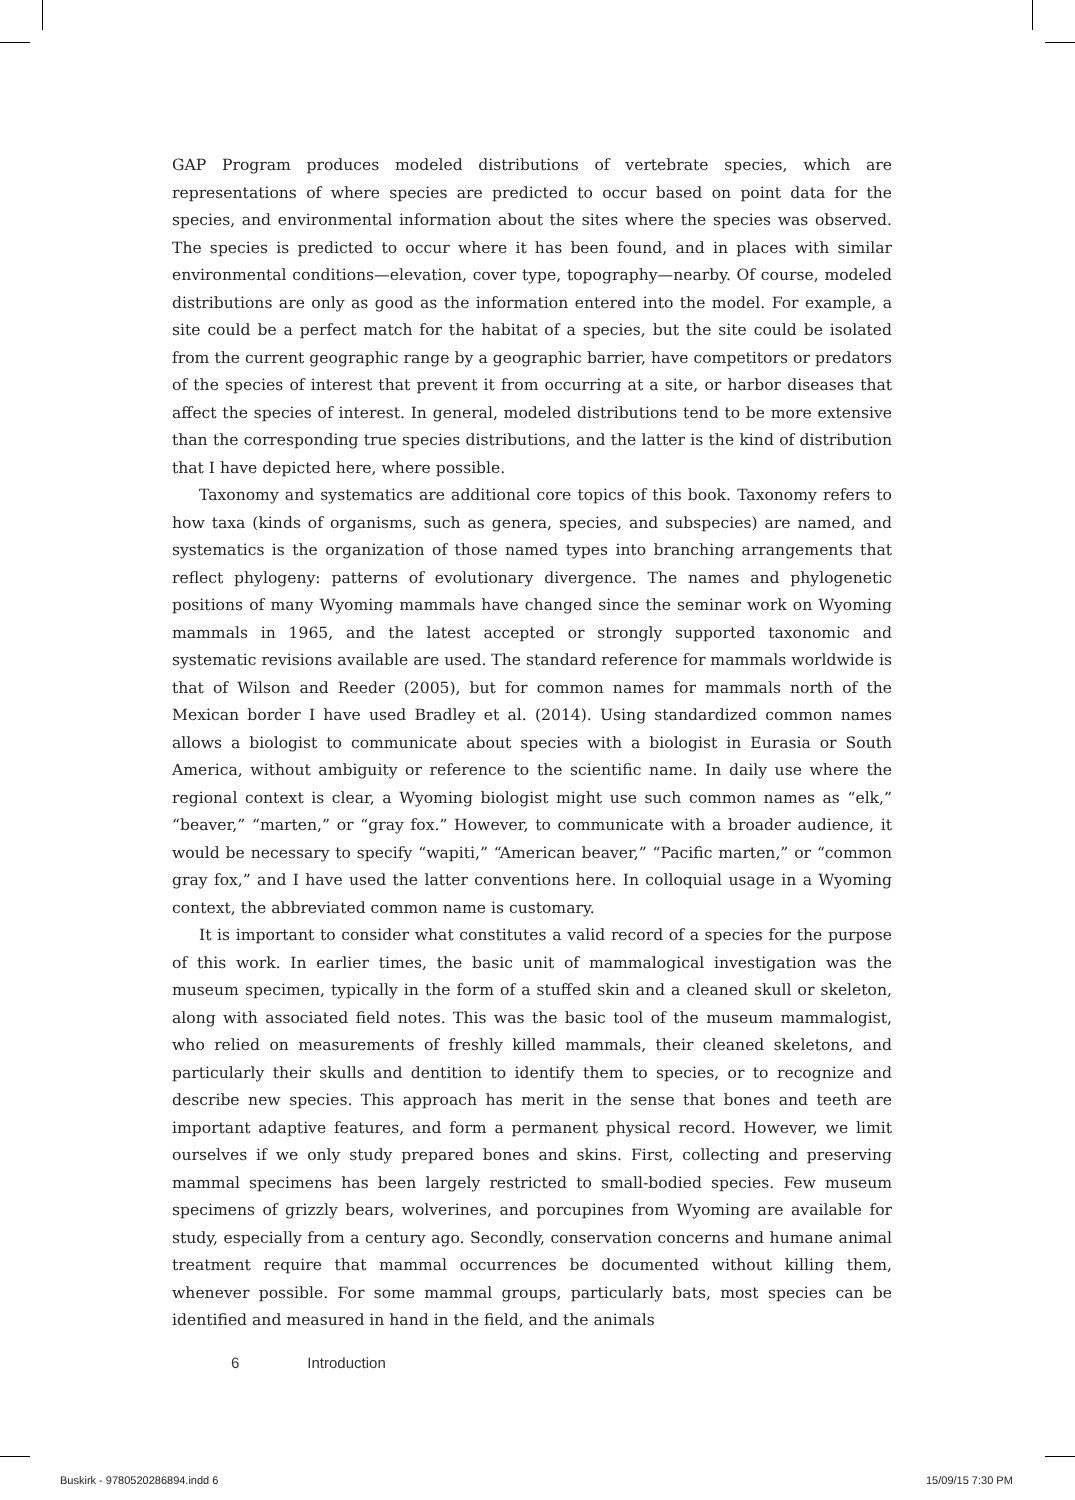GAP Program produces modeled distributions of vertebrate species, which are representations of where species are predicted to occur based on point data for the species, and environmental information about the sites where the species was observed. The species is predicted to occur where it has been found, and in places with similar environmental conditions—elevation, cover type, topography—nearby. Of course, modeled distributions are only as good as the information entered into the model. For example, a site could be a perfect match for the habitat of a species, but the site could be isolated from the current geographic range by a geographic barrier, have competitors or predators of the species of interest that prevent it from occurring at a site, or harbor diseases that affect the species of interest. In general, modeled distributions tend to be more extensive than the corresponding true species distributions, and the latter is the kind of distribution that I have depicted here, where possible.
Taxonomy and systematics are additional core topics of this book. Taxonomy refers to how taxa (kinds of organisms, such as genera, species, and subspecies) are named, and systematics is the organization of those named types into branching arrangements that reflect phylogeny: patterns of evolutionary divergence. The names and phylogenetic positions of many Wyoming mammals have changed since the seminar work on Wyoming mammals in 1965, and the latest accepted or strongly supported taxonomic and systematic revisions available are used. The standard reference for mammals worldwide is that of Wilson and Reeder (2005), but for common names for mammals north of the Mexican border I have used Bradley et al. (2014). Using standardized common names allows a biologist to communicate about species with a biologist in Eurasia or South America, without ambiguity or reference to the scientific name. In daily use where the regional context is clear, a Wyoming biologist might use such common names as “elk,” “beaver,” “marten,” or “gray fox.” However, to communicate with a broader audience, it would be necessary to specify “wapiti,” “American beaver,” “Pacific marten,” or “common gray fox,” and I have used the latter conventions here. In colloquial usage in a Wyoming context, the abbreviated common name is customary.
It is important to consider what constitutes a valid record of a species for the purpose of this work. In earlier times, the basic unit of mammalogical investigation was the museum specimen, typically in the form of a stuffed skin and a cleaned skull or skeleton, along with associated field notes. This was the basic tool of the museum mammalogist, who relied on measurements of freshly killed mammals, their cleaned skeletons, and particularly their skulls and dentition to identify them to species, or to recognize and describe new species. This approach has merit in the sense that bones and teeth are important adaptive features, and form a permanent physical record. However, we limit ourselves if we only study prepared bones and skins. First, collecting and preserving mammal specimens has been largely restricted to small-bodied species. Few museum specimens of grizzly bears, wolverines, and porcupines from Wyoming are available for study, especially from a century ago. Secondly, conservation concerns and humane animal treatment require that mammal occurrences be documented without killing them, whenever possible. For some mammal groups, particularly bats, most species can be identified and measured in hand in the field, and the animals
6 Introduction
Buskirk - 9780520286894.indd 6 15/09/15 7:30 PM